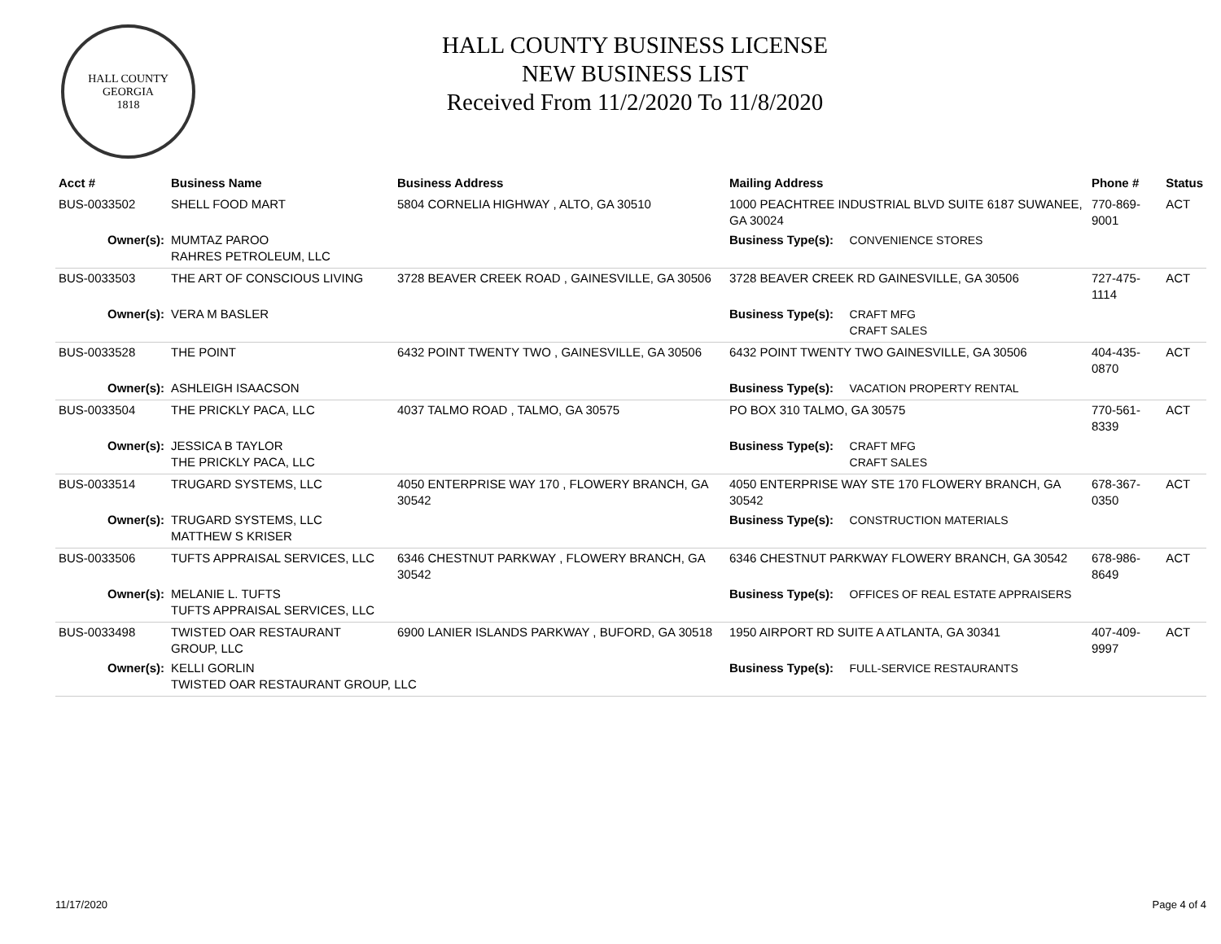HALL COUNTY
GEORGIA
1818
HALL COUNTY BUSINESS LICENSE
NEW BUSINESS LIST
Received From 11/2/2020 To 11/8/2020
| Acct # | Business Name | Business Address | Mailing Address | | Phone # | Status |
| --- | --- | --- | --- | --- | --- | --- |
| BUS-0033502 | SHELL FOOD MART | 5804 CORNELIA HIGHWAY , ALTO, GA 30510 | 1000 PEACHTREE INDUSTRIAL BLVD SUITE 6187 SUWANEE, GA 30024 | | 770-869-9001 | ACT |
| Owner(s): | MUMTAZ PAROO RAHRES PETROLEUM, LLC | | Business Type(s): | CONVENIENCE STORES | | |
| BUS-0033503 | THE ART OF CONSCIOUS LIVING | 3728 BEAVER CREEK ROAD , GAINESVILLE, GA 30506 | 3728 BEAVER CREEK RD GAINESVILLE, GA 30506 | | 727-475-1114 | ACT |
| Owner(s): | VERA M BASLER | | Business Type(s): | CRAFT MFG CRAFT SALES | | |
| BUS-0033528 | THE POINT | 6432 POINT TWENTY TWO , GAINESVILLE, GA 30506 | 6432 POINT TWENTY TWO GAINESVILLE, GA 30506 | | 404-435-0870 | ACT |
| Owner(s): | ASHLEIGH ISAACSON | | Business Type(s): | VACATION PROPERTY RENTAL | | |
| BUS-0033504 | THE PRICKLY PACA, LLC | 4037 TALMO ROAD , TALMO, GA 30575 | PO BOX 310 TALMO, GA 30575 | | 770-561-8339 | ACT |
| Owner(s): | JESSICA B TAYLOR THE PRICKLY PACA, LLC | | Business Type(s): | CRAFT MFG CRAFT SALES | | |
| BUS-0033514 | TRUGARD SYSTEMS, LLC | 4050 ENTERPRISE WAY 170 , FLOWERY BRANCH, GA 30542 | 4050 ENTERPRISE WAY STE 170 FLOWERY BRANCH, GA 30542 | | 678-367-0350 | ACT |
| Owner(s): | TRUGARD SYSTEMS, LLC MATTHEW S KRISER | | Business Type(s): | CONSTRUCTION MATERIALS | | |
| BUS-0033506 | TUFTS APPRAISAL SERVICES, LLC | 6346 CHESTNUT PARKWAY , FLOWERY BRANCH, GA 30542 | 6346 CHESTNUT PARKWAY FLOWERY BRANCH, GA 30542 | | 678-986-8649 | ACT |
| Owner(s): | MELANIE L. TUFTS TUFTS APPRAISAL SERVICES, LLC | | Business Type(s): | OFFICES OF REAL ESTATE APPRAISERS | | |
| BUS-0033498 | TWISTED OAR RESTAURANT GROUP, LLC | 6900 LANIER ISLANDS PARKWAY , BUFORD, GA 30518 | 1950 AIRPORT RD SUITE A ATLANTA, GA 30341 | | 407-409-9997 | ACT |
| Owner(s): | KELLI GORLIN TWISTED OAR RESTAURANT GROUP, LLC | | Business Type(s): | FULL-SERVICE RESTAURANTS | | |
11/17/2020 Page 4 of 4